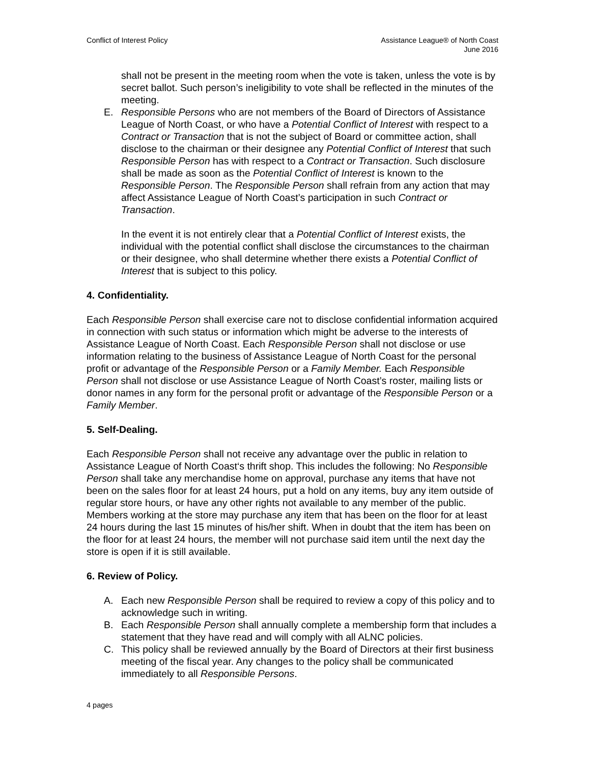Conflict of Interest Policy Assistance League® of North Coast
June 2016
shall not be present in the meeting room when the vote is taken, unless the vote is by secret ballot. Such person’s ineligibility to vote shall be reflected in the minutes of the meeting.
E. Responsible Persons who are not members of the Board of Directors of Assistance League of North Coast, or who have a Potential Conflict of Interest with respect to a Contract or Transaction that is not the subject of Board or committee action, shall disclose to the chairman or their designee any Potential Conflict of Interest that such Responsible Person has with respect to a Contract or Transaction. Such disclosure shall be made as soon as the Potential Conflict of Interest is known to the Responsible Person. The Responsible Person shall refrain from any action that may affect Assistance League of North Coast’s participation in such Contract or Transaction.
In the event it is not entirely clear that a Potential Conflict of Interest exists, the individual with the potential conflict shall disclose the circumstances to the chairman or their designee, who shall determine whether there exists a Potential Conflict of Interest that is subject to this policy.
4. Confidentiality.
Each Responsible Person shall exercise care not to disclose confidential information acquired in connection with such status or information which might be adverse to the interests of Assistance League of North Coast. Each Responsible Person shall not disclose or use information relating to the business of Assistance League of North Coast for the personal profit or advantage of the Responsible Person or a Family Member. Each Responsible Person shall not disclose or use Assistance League of North Coast’s roster, mailing lists or donor names in any form for the personal profit or advantage of the Responsible Person or a Family Member.
5. Self-Dealing.
Each Responsible Person shall not receive any advantage over the public in relation to Assistance League of North Coast‘s thrift shop. This includes the following: No Responsible Person shall take any merchandise home on approval, purchase any items that have not been on the sales floor for at least 24 hours, put a hold on any items, buy any item outside of regular store hours, or have any other rights not available to any member of the public. Members working at the store may purchase any item that has been on the floor for at least 24 hours during the last 15 minutes of his/her shift. When in doubt that the item has been on the floor for at least 24 hours, the member will not purchase said item until the next day the store is open if it is still available.
6. Review of Policy.
A. Each new Responsible Person shall be required to review a copy of this policy and to acknowledge such in writing.
B. Each Responsible Person shall annually complete a membership form that includes a statement that they have read and will comply with all ALNC policies.
C. This policy shall be reviewed annually by the Board of Directors at their first business meeting of the fiscal year. Any changes to the policy shall be communicated immediately to all Responsible Persons.
4 pages